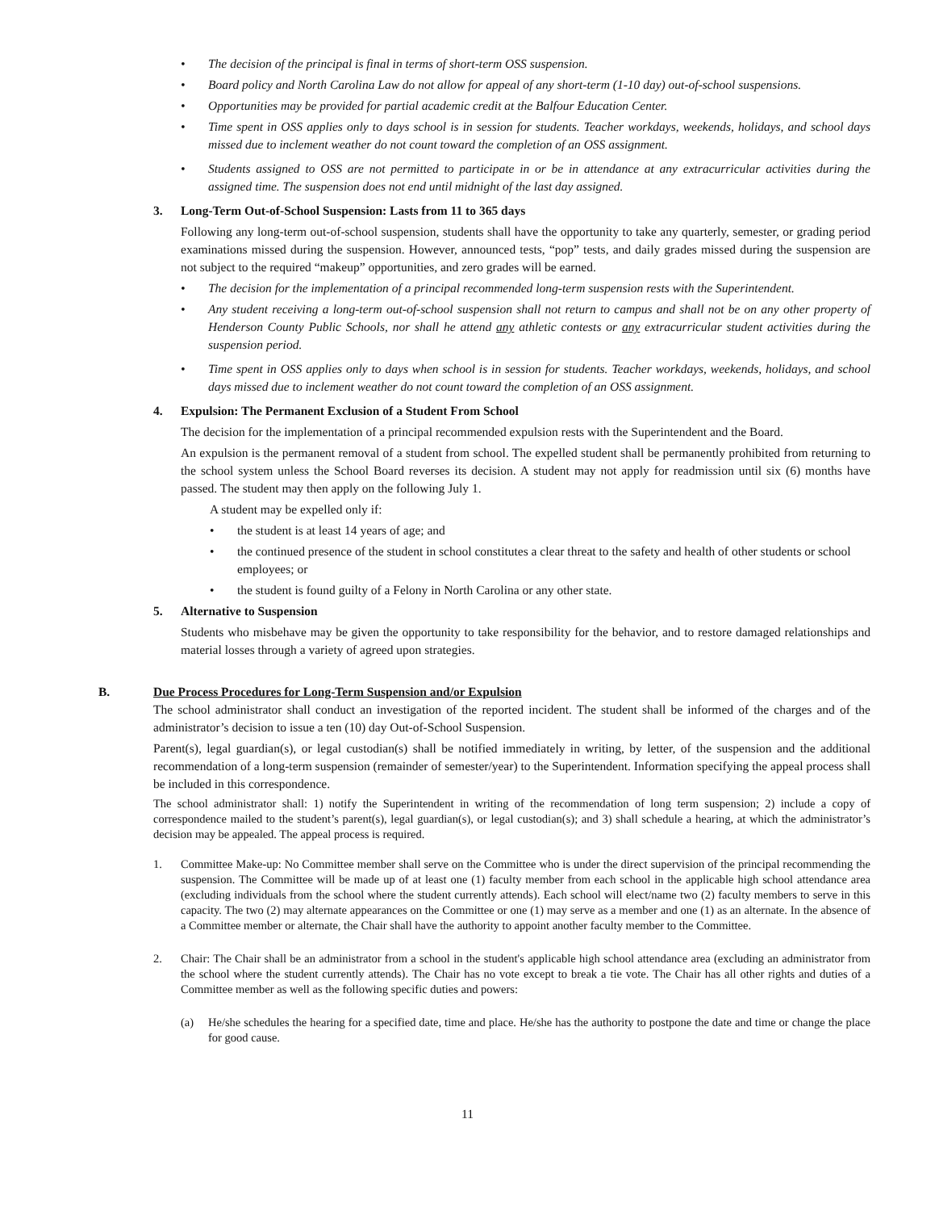• The decision of the principal is final in terms of short-term OSS suspension.
• Board policy and North Carolina Law do not allow for appeal of any short-term (1-10 day) out-of-school suspensions.
• Opportunities may be provided for partial academic credit at the Balfour Education Center.
• Time spent in OSS applies only to days school is in session for students. Teacher workdays, weekends, holidays, and school days missed due to inclement weather do not count toward the completion of an OSS assignment.
• Students assigned to OSS are not permitted to participate in or be in attendance at any extracurricular activities during the assigned time. The suspension does not end until midnight of the last day assigned.
3. Long-Term Out-of-School Suspension: Lasts from 11 to 365 days
Following any long-term out-of-school suspension, students shall have the opportunity to take any quarterly, semester, or grading period examinations missed during the suspension. However, announced tests, “pop” tests, and daily grades missed during the suspension are not subject to the required “makeup” opportunities, and zero grades will be earned.
• The decision for the implementation of a principal recommended long-term suspension rests with the Superintendent.
• Any student receiving a long-term out-of-school suspension shall not return to campus and shall not be on any other property of Henderson County Public Schools, nor shall he attend any athletic contests or any extracurricular student activities during the suspension period.
• Time spent in OSS applies only to days when school is in session for students. Teacher workdays, weekends, holidays, and school days missed due to inclement weather do not count toward the completion of an OSS assignment.
4. Expulsion: The Permanent Exclusion of a Student From School
The decision for the implementation of a principal recommended expulsion rests with the Superintendent and the Board.
An expulsion is the permanent removal of a student from school. The expelled student shall be permanently prohibited from returning to the school system unless the School Board reverses its decision. A student may not apply for readmission until six (6) months have passed. The student may then apply on the following July 1.
A student may be expelled only if:
• the student is at least 14 years of age; and
• the continued presence of the student in school constitutes a clear threat to the safety and health of other students or school employees; or
• the student is found guilty of a Felony in North Carolina or any other state.
5. Alternative to Suspension
Students who misbehave may be given the opportunity to take responsibility for the behavior, and to restore damaged relationships and material losses through a variety of agreed upon strategies.
B. Due Process Procedures for Long-Term Suspension and/or Expulsion
The school administrator shall conduct an investigation of the reported incident. The student shall be informed of the charges and of the administrator’s decision to issue a ten (10) day Out-of-School Suspension.
Parent(s), legal guardian(s), or legal custodian(s) shall be notified immediately in writing, by letter, of the suspension and the additional recommendation of a long-term suspension (remainder of semester/year) to the Superintendent. Information specifying the appeal process shall be included in this correspondence.
The school administrator shall: 1) notify the Superintendent in writing of the recommendation of long term suspension; 2) include a copy of correspondence mailed to the student’s parent(s), legal guardian(s), or legal custodian(s); and 3) shall schedule a hearing, at which the administrator’s decision may be appealed. The appeal process is required.
1. Committee Make-up: No Committee member shall serve on the Committee who is under the direct supervision of the principal recommending the suspension. The Committee will be made up of at least one (1) faculty member from each school in the applicable high school attendance area (excluding individuals from the school where the student currently attends). Each school will elect/name two (2) faculty members to serve in this capacity. The two (2) may alternate appearances on the Committee or one (1) may serve as a member and one (1) as an alternate. In the absence of a Committee member or alternate, the Chair shall have the authority to appoint another faculty member to the Committee.
2. Chair: The Chair shall be an administrator from a school in the student's applicable high school attendance area (excluding an administrator from the school where the student currently attends). The Chair has no vote except to break a tie vote. The Chair has all other rights and duties of a Committee member as well as the following specific duties and powers:
(a) He/she schedules the hearing for a specified date, time and place. He/she has the authority to postpone the date and time or change the place for good cause.
11